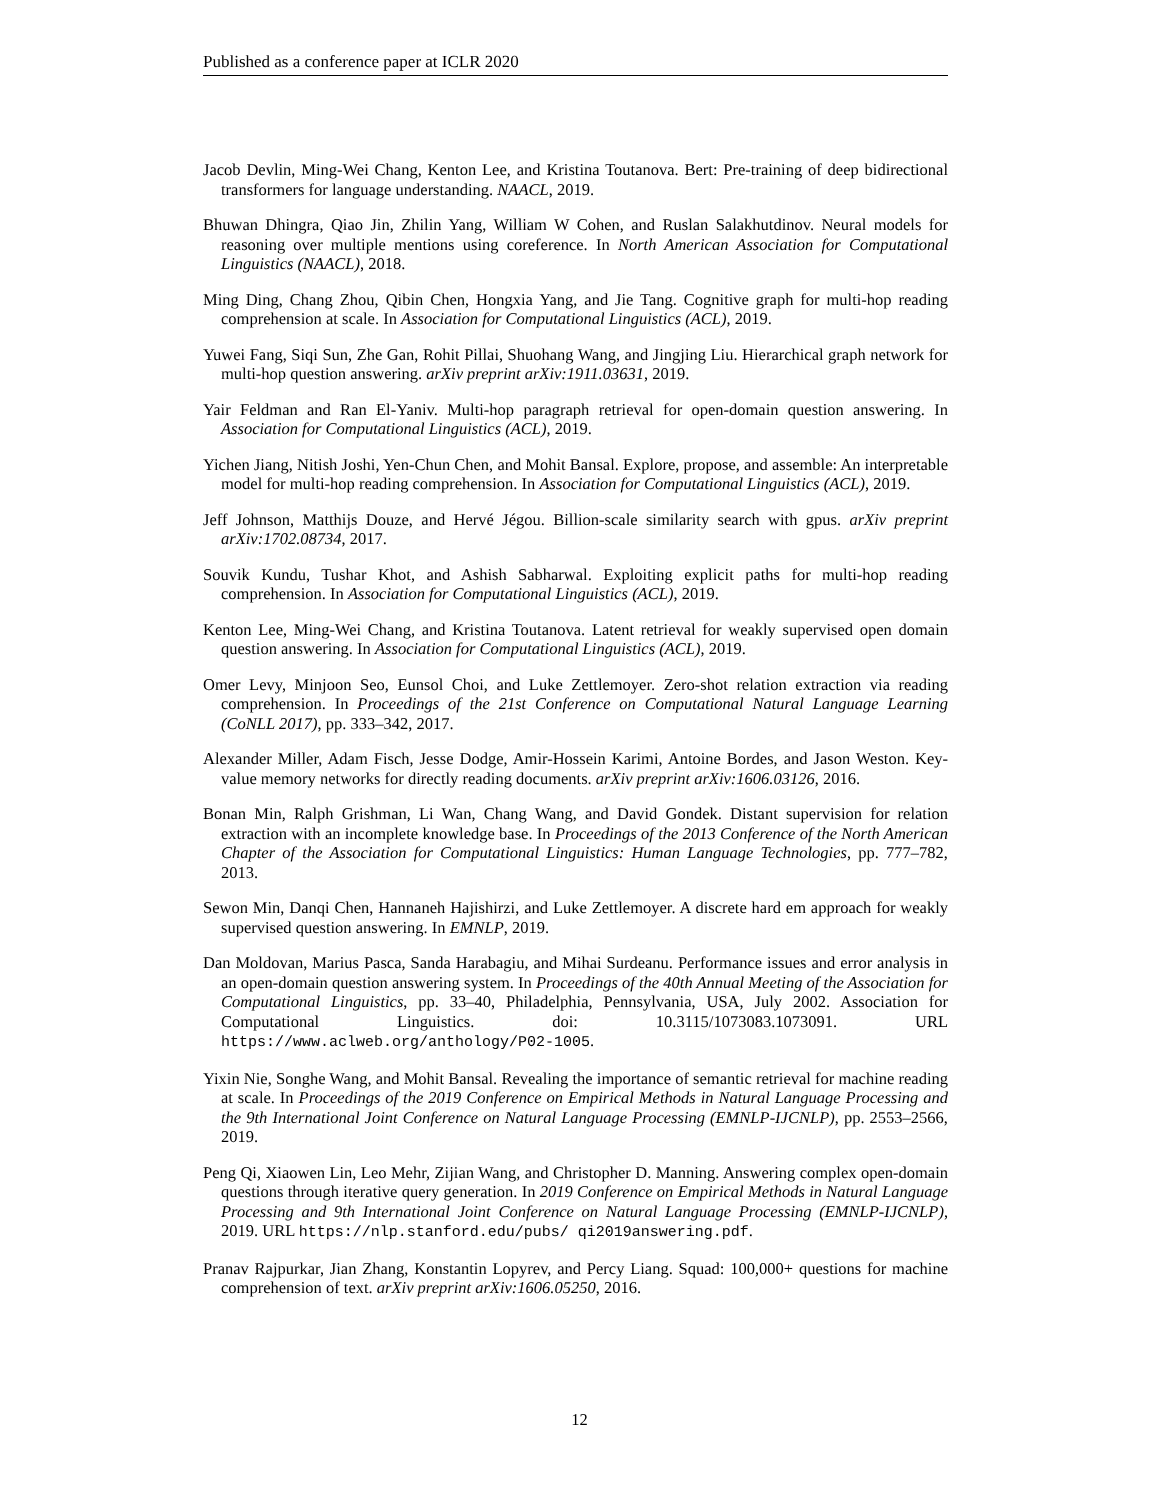Published as a conference paper at ICLR 2020
Jacob Devlin, Ming-Wei Chang, Kenton Lee, and Kristina Toutanova. Bert: Pre-training of deep bidirectional transformers for language understanding. NAACL, 2019.
Bhuwan Dhingra, Qiao Jin, Zhilin Yang, William W Cohen, and Ruslan Salakhutdinov. Neural models for reasoning over multiple mentions using coreference. In North American Association for Computational Linguistics (NAACL), 2018.
Ming Ding, Chang Zhou, Qibin Chen, Hongxia Yang, and Jie Tang. Cognitive graph for multi-hop reading comprehension at scale. In Association for Computational Linguistics (ACL), 2019.
Yuwei Fang, Siqi Sun, Zhe Gan, Rohit Pillai, Shuohang Wang, and Jingjing Liu. Hierarchical graph network for multi-hop question answering. arXiv preprint arXiv:1911.03631, 2019.
Yair Feldman and Ran El-Yaniv. Multi-hop paragraph retrieval for open-domain question answering. In Association for Computational Linguistics (ACL), 2019.
Yichen Jiang, Nitish Joshi, Yen-Chun Chen, and Mohit Bansal. Explore, propose, and assemble: An interpretable model for multi-hop reading comprehension. In Association for Computational Linguistics (ACL), 2019.
Jeff Johnson, Matthijs Douze, and Hervé Jégou. Billion-scale similarity search with gpus. arXiv preprint arXiv:1702.08734, 2017.
Souvik Kundu, Tushar Khot, and Ashish Sabharwal. Exploiting explicit paths for multi-hop reading comprehension. In Association for Computational Linguistics (ACL), 2019.
Kenton Lee, Ming-Wei Chang, and Kristina Toutanova. Latent retrieval for weakly supervised open domain question answering. In Association for Computational Linguistics (ACL), 2019.
Omer Levy, Minjoon Seo, Eunsol Choi, and Luke Zettlemoyer. Zero-shot relation extraction via reading comprehension. In Proceedings of the 21st Conference on Computational Natural Language Learning (CoNLL 2017), pp. 333–342, 2017.
Alexander Miller, Adam Fisch, Jesse Dodge, Amir-Hossein Karimi, Antoine Bordes, and Jason Weston. Key-value memory networks for directly reading documents. arXiv preprint arXiv:1606.03126, 2016.
Bonan Min, Ralph Grishman, Li Wan, Chang Wang, and David Gondek. Distant supervision for relation extraction with an incomplete knowledge base. In Proceedings of the 2013 Conference of the North American Chapter of the Association for Computational Linguistics: Human Language Technologies, pp. 777–782, 2013.
Sewon Min, Danqi Chen, Hannaneh Hajishirzi, and Luke Zettlemoyer. A discrete hard em approach for weakly supervised question answering. In EMNLP, 2019.
Dan Moldovan, Marius Pasca, Sanda Harabagiu, and Mihai Surdeanu. Performance issues and error analysis in an open-domain question answering system. In Proceedings of the 40th Annual Meeting of the Association for Computational Linguistics, pp. 33–40, Philadelphia, Pennsylvania, USA, July 2002. Association for Computational Linguistics. doi: 10.3115/1073083.1073091. URL https://www.aclweb.org/anthology/P02-1005.
Yixin Nie, Songhe Wang, and Mohit Bansal. Revealing the importance of semantic retrieval for machine reading at scale. In Proceedings of the 2019 Conference on Empirical Methods in Natural Language Processing and the 9th International Joint Conference on Natural Language Processing (EMNLP-IJCNLP), pp. 2553–2566, 2019.
Peng Qi, Xiaowen Lin, Leo Mehr, Zijian Wang, and Christopher D. Manning. Answering complex open-domain questions through iterative query generation. In 2019 Conference on Empirical Methods in Natural Language Processing and 9th International Joint Conference on Natural Language Processing (EMNLP-IJCNLP), 2019. URL https://nlp.stanford.edu/pubs/ qi2019answering.pdf.
Pranav Rajpurkar, Jian Zhang, Konstantin Lopyrev, and Percy Liang. Squad: 100,000+ questions for machine comprehension of text. arXiv preprint arXiv:1606.05250, 2016.
12